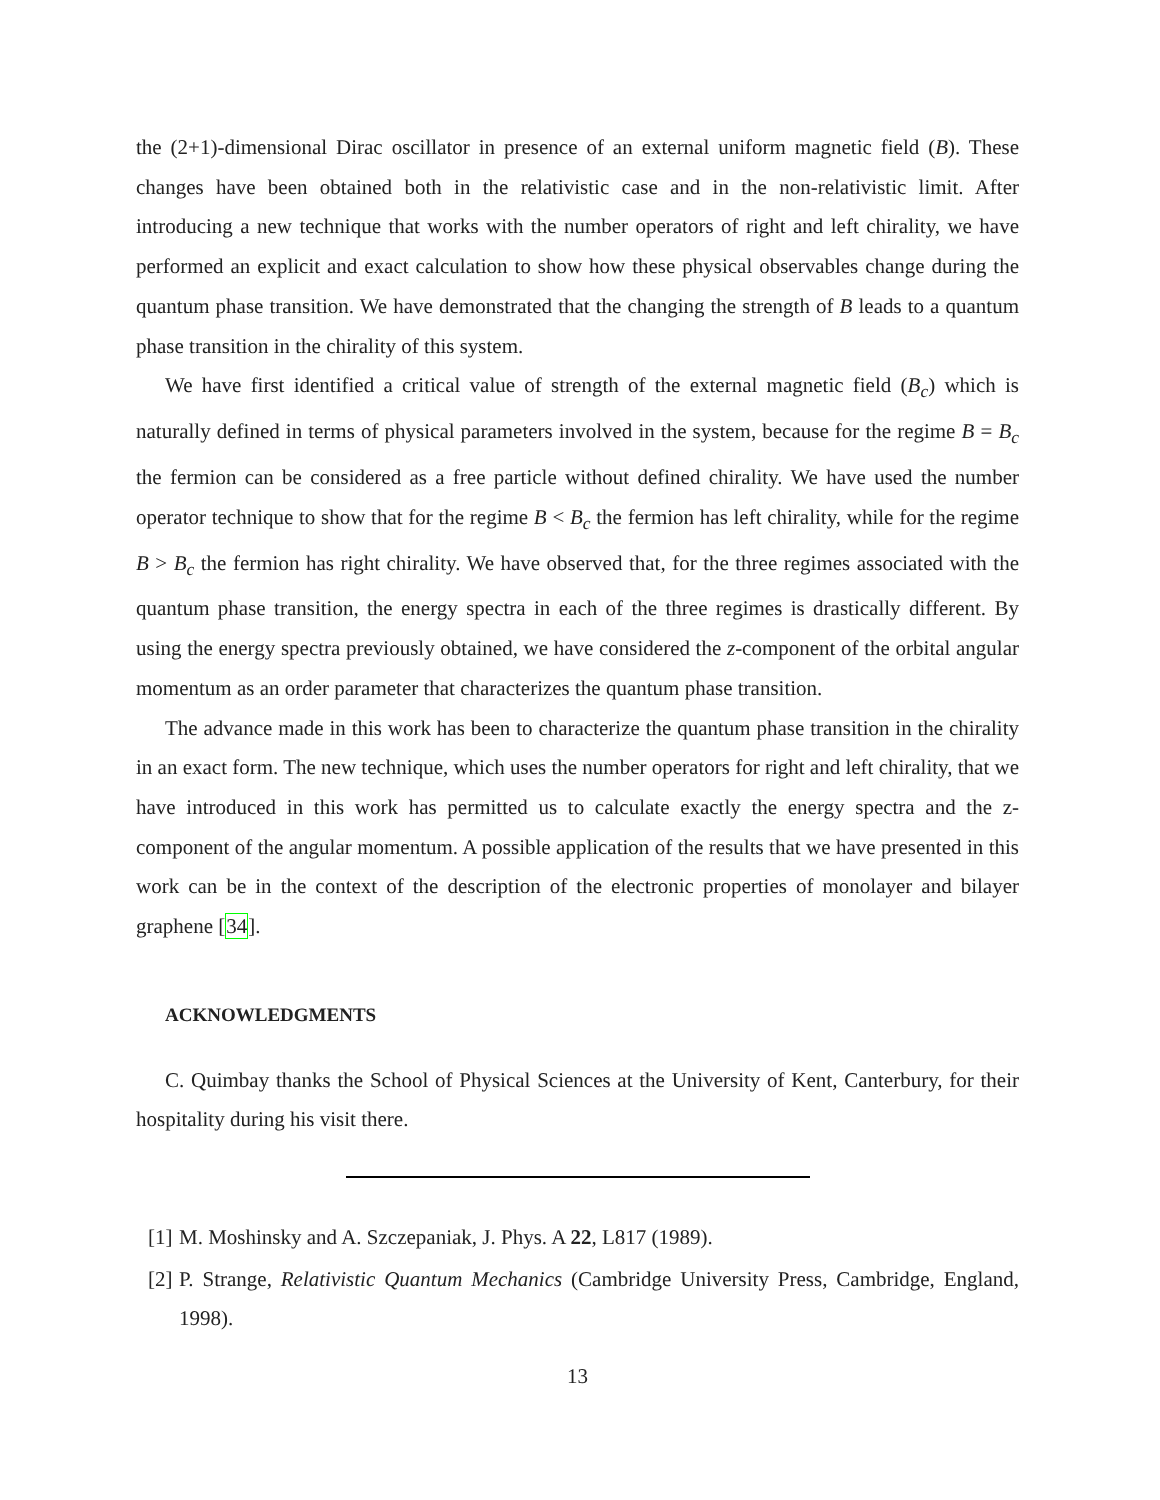the (2+1)-dimensional Dirac oscillator in presence of an external uniform magnetic field (B). These changes have been obtained both in the relativistic case and in the non-relativistic limit. After introducing a new technique that works with the number operators of right and left chirality, we have performed an explicit and exact calculation to show how these physical observables change during the quantum phase transition. We have demonstrated that the changing the strength of B leads to a quantum phase transition in the chirality of this system.
We have first identified a critical value of strength of the external magnetic field (B<sub>c</sub>) which is naturally defined in terms of physical parameters involved in the system, because for the regime B = B<sub>c</sub> the fermion can be considered as a free particle without defined chirality. We have used the number operator technique to show that for the regime B < B<sub>c</sub> the fermion has left chirality, while for the regime B > B<sub>c</sub> the fermion has right chirality. We have observed that, for the three regimes associated with the quantum phase transition, the energy spectra in each of the three regimes is drastically different. By using the energy spectra previously obtained, we have considered the z-component of the orbital angular momentum as an order parameter that characterizes the quantum phase transition.
The advance made in this work has been to characterize the quantum phase transition in the chirality in an exact form. The new technique, which uses the number operators for right and left chirality, that we have introduced in this work has permitted us to calculate exactly the energy spectra and the z-component of the angular momentum. A possible application of the results that we have presented in this work can be in the context of the description of the electronic properties of monolayer and bilayer graphene [34].
ACKNOWLEDGMENTS
C. Quimbay thanks the School of Physical Sciences at the University of Kent, Canterbury, for their hospitality during his visit there.
[1]
M. Moshinsky and A. Szczepaniak, J. Phys. A 22, L817 (1989).
[2]
P. Strange, Relativistic Quantum Mechanics (Cambridge University Press, Cambridge, England, 1998).
13